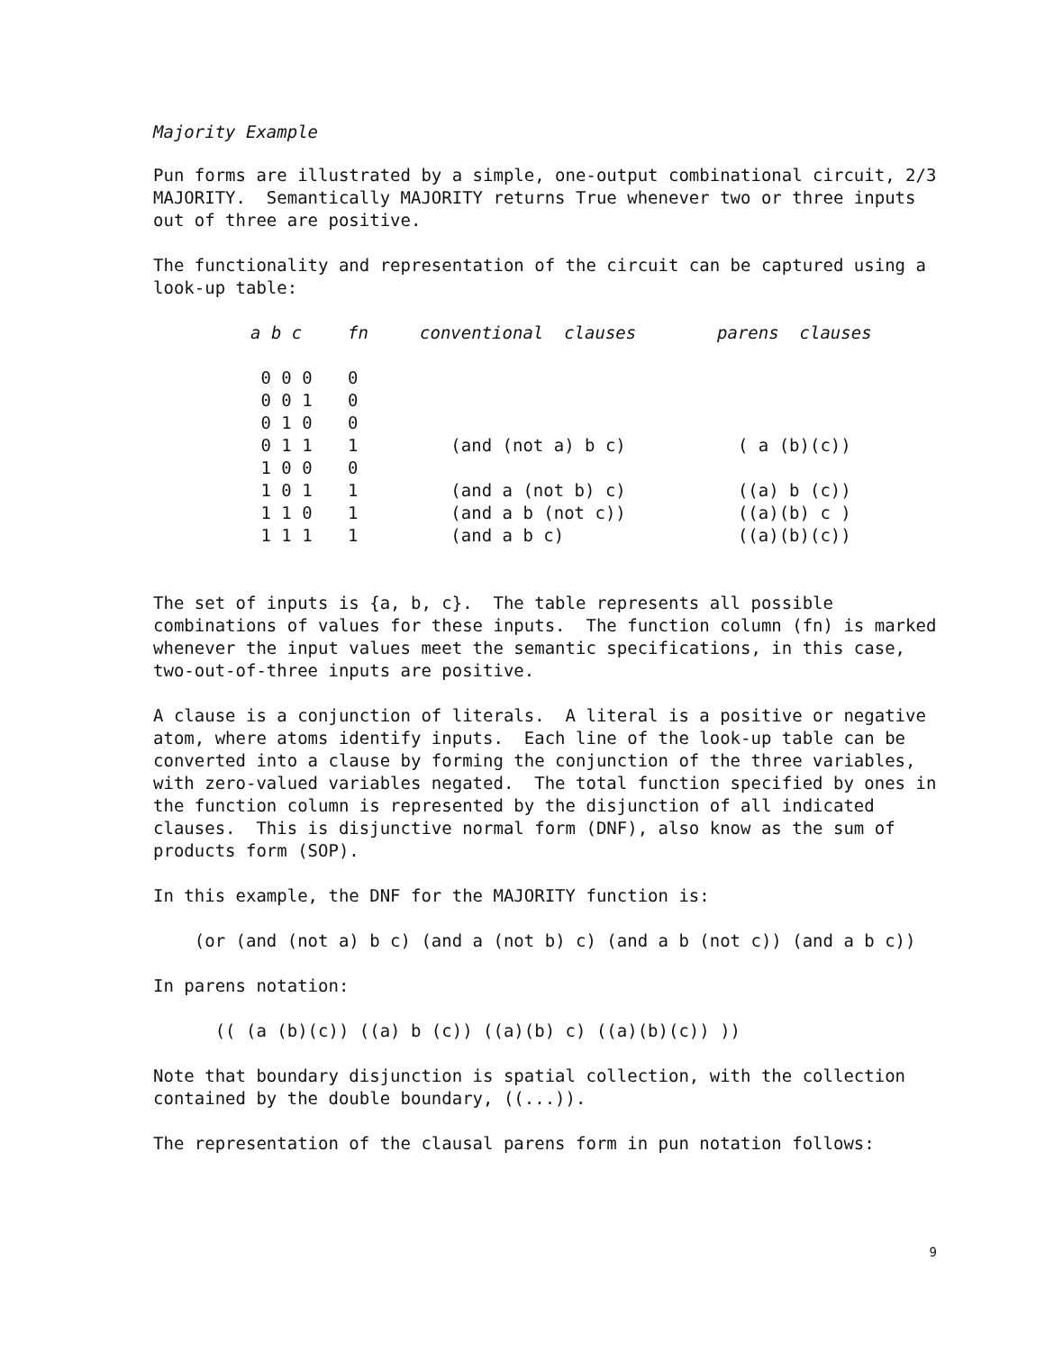Majority Example
Pun forms are illustrated by a simple, one-output combinational circuit, 2/3 MAJORITY. Semantically MAJORITY returns True whenever two or three inputs out of three are positive.
The functionality and representation of the circuit can be captured using a look-up table:
| a b c | fn | conventional clauses | parens clauses |
| --- | --- | --- | --- |
| 0 0 0 | 0 | | |
| 0 0 1 | 0 | | |
| 0 1 0 | 0 | | |
| 0 1 1 | 1 | (and (not a) b c) | ( a (b)(c)) |
| 1 0 0 | 0 | | |
| 1 0 1 | 1 | (and a (not b) c) | ((a) b (c)) |
| 1 1 0 | 1 | (and a b (not c)) | ((a)(b) c ) |
| 1 1 1 | 1 | (and a b c) | ((a)(b)(c)) |
The set of inputs is {a, b, c}. The table represents all possible combinations of values for these inputs. The function column (fn) is marked whenever the input values meet the semantic specifications, in this case, two-out-of-three inputs are positive.
A clause is a conjunction of literals. A literal is a positive or negative atom, where atoms identify inputs. Each line of the look-up table can be converted into a clause by forming the conjunction of the three variables, with zero-valued variables negated. The total function specified by ones in the function column is represented by the disjunction of all indicated clauses. This is disjunctive normal form (DNF), also know as the sum of products form (SOP).
In this example, the DNF for the MAJORITY function is:
(or (and (not a) b c) (and a (not b) c) (and a b (not c)) (and a b c))
In parens notation:
(( (a (b)(c)) ((a) b (c)) ((a)(b) c) ((a)(b)(c)) ))
Note that boundary disjunction is spatial collection, with the collection contained by the double boundary, ((...)).
The representation of the clausal parens form in pun notation follows:
9